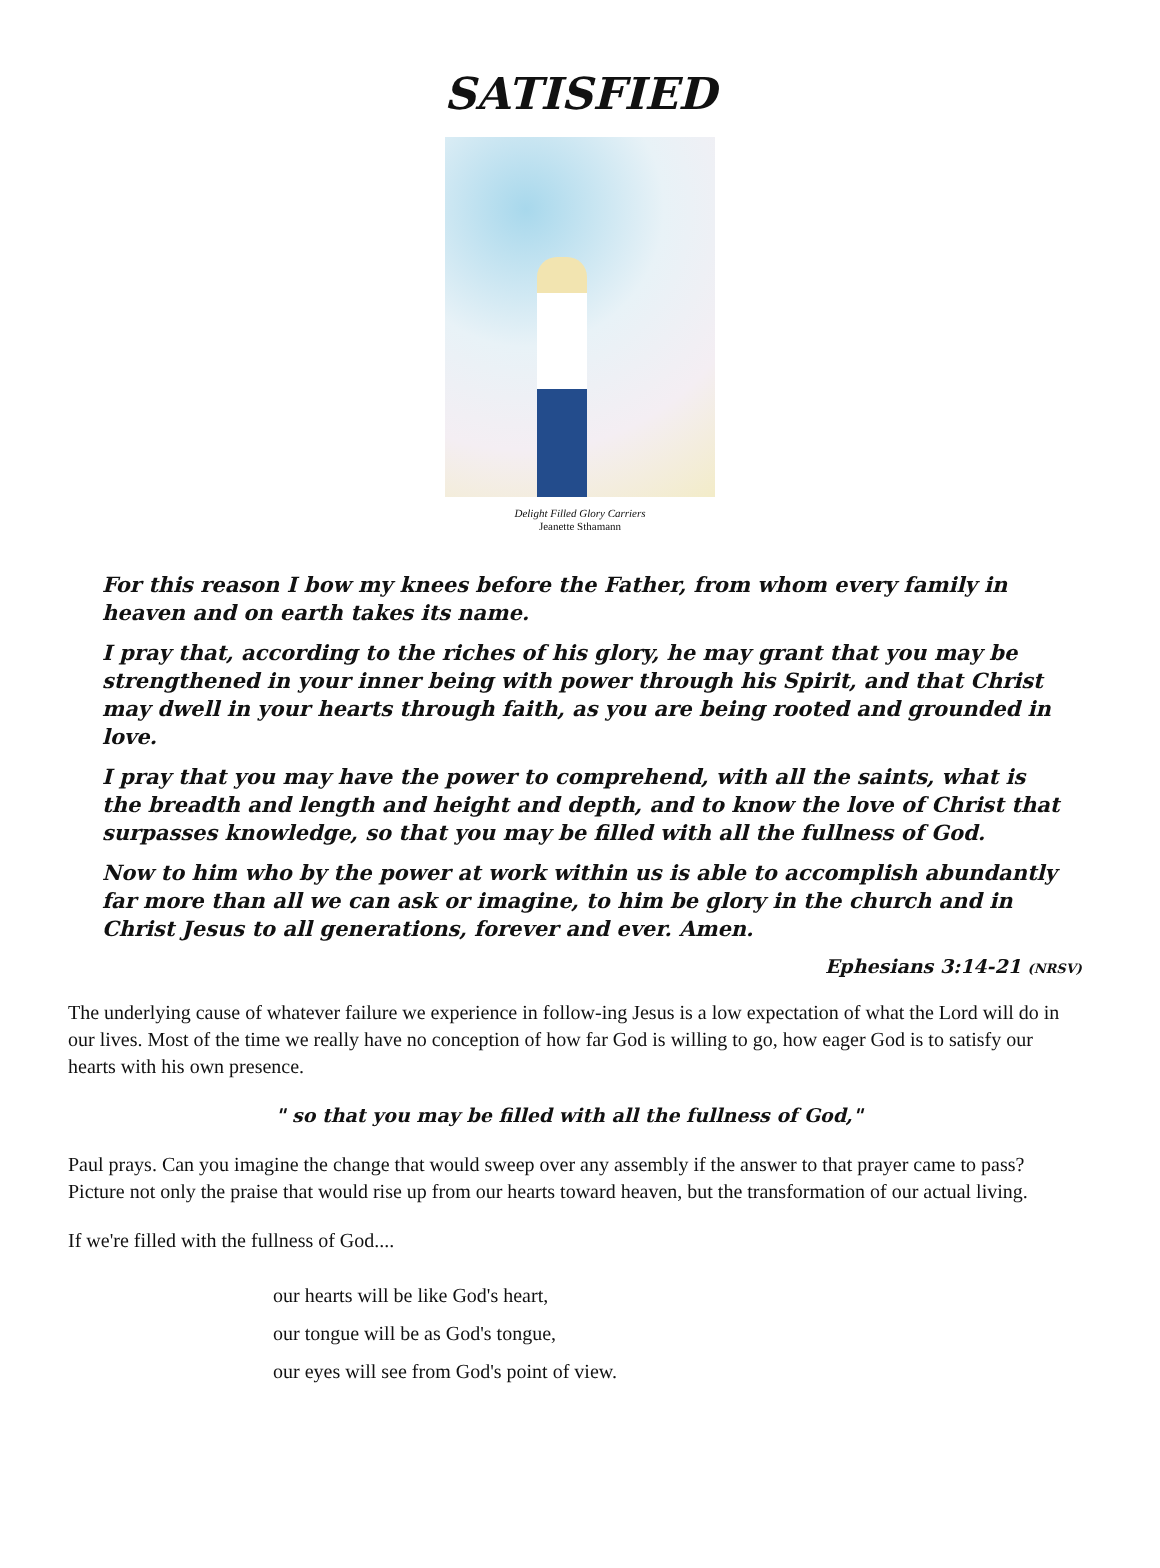SATISFIED
Delight Filled Glory Carriers
Jeanette Sthamann
For this reason I bow my knees before the Father, from whom every family in heaven and on earth takes its name.
I pray that, according to the riches of his glory, he may grant that you may be strengthened in your inner being with power through his Spirit, and that Christ may dwell in your hearts through faith, as you are being rooted and grounded in love.
I pray that you may have the power to comprehend, with all the saints, what is the breadth and length and height and depth, and to know the love of Christ that surpasses knowledge, so that you may be filled with all the fullness of God.
Now to him who by the power at work within us is able to accomplish abundantly far more than all we can ask or imagine, to him be glory in the church and in Christ Jesus to all generations, forever and ever. Amen.
Ephesians 3:14-21 (NRSV)
The underlying cause of whatever failure we experience in follow-ing Jesus is a low expectation of what the Lord will do in our lives. Most of the time we really have no conception of how far God is willing to go, how eager God is to satisfy our hearts with his own presence.
" so that you may be filled with all the fullness of God,"
Paul prays. Can you imagine the change that would sweep over any assembly if the answer to that prayer came to pass? Picture not only the praise that would rise up from our hearts toward heaven, but the transformation of our actual living.
If we're filled with the fullness of God....
our hearts will be like God's heart,
our tongue will be as God's tongue,
our eyes will see from God's point of view.